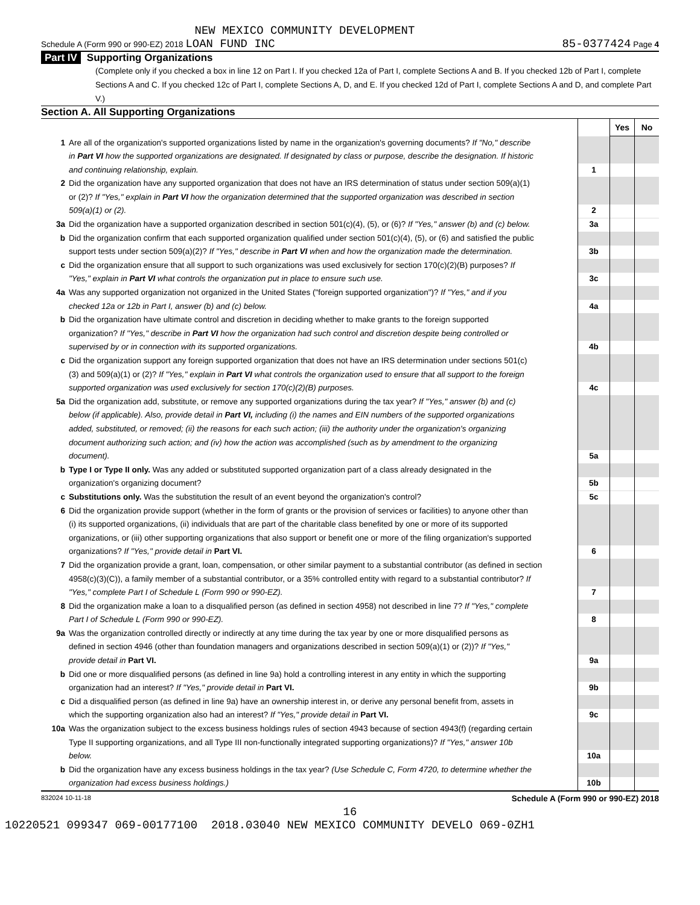NEW MEXICO COMMUNITY DEVELOPMENT
Schedule A (Form 990 or 990-EZ) 2018 LOAN FUND INC
85-0377424 Page 4
Part IV Supporting Organizations
(Complete only if you checked a box in line 12 on Part I. If you checked 12a of Part I, complete Sections A and B. If you checked 12b of Part I, complete Sections A and C. If you checked 12c of Part I, complete Sections A, D, and E. If you checked 12d of Part I, complete Sections A and D, and complete Part V.)
Section A. All Supporting Organizations
| | | | Yes | No |
| 1 | Are all of the organization's supported organizations listed by name in the organization's governing documents? If "No," describe in Part VI how the supported organizations are designated. If designated by class or purpose, describe the designation. If historic and continuing relationship, explain. | 1 | | |
| 2 | Did the organization have any supported organization that does not have an IRS determination of status under section 509(a)(1) or (2)? If "Yes," explain in Part VI how the organization determined that the supported organization was described in section 509(a)(1) or (2). | 2 | | |
| 3a | Did the organization have a supported organization described in section 501(c)(4), (5), or (6)? If "Yes," answer (b) and (c) below. | 3a | | |
| b | Did the organization confirm that each supported organization qualified under section 501(c)(4), (5), or (6) and satisfied the public support tests under section 509(a)(2)? If "Yes," describe in Part VI when and how the organization made the determination. | 3b | | |
| c | Did the organization ensure that all support to such organizations was used exclusively for section 170(c)(2)(B) purposes? If "Yes," explain in Part VI what controls the organization put in place to ensure such use. | 3c | | |
| 4a | Was any supported organization not organized in the United States ("foreign supported organization")? If "Yes," and if you checked 12a or 12b in Part I, answer (b) and (c) below. | 4a | | |
| b | Did the organization have ultimate control and discretion in deciding whether to make grants to the foreign supported organization? If "Yes," describe in Part VI how the organization had such control and discretion despite being controlled or supervised by or in connection with its supported organizations. | 4b | | |
| c | Did the organization support any foreign supported organization that does not have an IRS determination under sections 501(c)(3) and 509(a)(1) or (2)? If "Yes," explain in Part VI what controls the organization used to ensure that all support to the foreign supported organization was used exclusively for section 170(c)(2)(B) purposes. | 4c | | |
| 5a | Did the organization add, substitute, or remove any supported organizations during the tax year? If "Yes," answer (b) and (c) below (if applicable). Also, provide detail in Part VI, including (i) the names and EIN numbers of the supported organizations added, substituted, or removed; (ii) the reasons for each such action; (iii) the authority under the organization's organizing document authorizing such action; and (iv) how the action was accomplished (such as by amendment to the organizing document). | 5a | | |
| b | Type I or Type II only. Was any added or substituted supported organization part of a class already designated in the organization's organizing document? | 5b | | |
| c | Substitutions only. Was the substitution the result of an event beyond the organization's control? | 5c | | |
| 6 | Did the organization provide support (whether in the form of grants or the provision of services or facilities) to anyone other than (i) its supported organizations, (ii) individuals that are part of the charitable class benefited by one or more of its supported organizations, or (iii) other supporting organizations that also support or benefit one or more of the filing organization's supported organizations? If "Yes," provide detail in Part VI. | 6 | | |
| 7 | Did the organization provide a grant, loan, compensation, or other similar payment to a substantial contributor (as defined in section 4958(c)(3)(C)), a family member of a substantial contributor, or a 35% controlled entity with regard to a substantial contributor? If "Yes," complete Part I of Schedule L (Form 990 or 990-EZ). | 7 | | |
| 8 | Did the organization make a loan to a disqualified person (as defined in section 4958) not described in line 7? If "Yes," complete Part I of Schedule L (Form 990 or 990-EZ). | 8 | | |
| 9a | Was the organization controlled directly or indirectly at any time during the tax year by one or more disqualified persons as defined in section 4946 (other than foundation managers and organizations described in section 509(a)(1) or (2))? If "Yes," provide detail in Part VI. | 9a | | |
| b | Did one or more disqualified persons (as defined in line 9a) hold a controlling interest in any entity in which the supporting organization had an interest? If "Yes," provide detail in Part VI. | 9b | | |
| c | Did a disqualified person (as defined in line 9a) have an ownership interest in, or derive any personal benefit from, assets in which the supporting organization also had an interest? If "Yes," provide detail in Part VI. | 9c | | |
| 10a | Was the organization subject to the excess business holdings rules of section 4943 because of section 4943(f) (regarding certain Type II supporting organizations, and all Type III non-functionally integrated supporting organizations)? If "Yes," answer 10b below. | 10a | | |
| b | Did the organization have any excess business holdings in the tax year? (Use Schedule C, Form 4720, to determine whether the organization had excess business holdings.) | 10b | | |
832024 10-11-18 Schedule A (Form 990 or 990-EZ) 2018
16
10220521 099347 069-00177100 2018.03040 NEW MEXICO COMMUNITY DEVELO 069-0ZH1